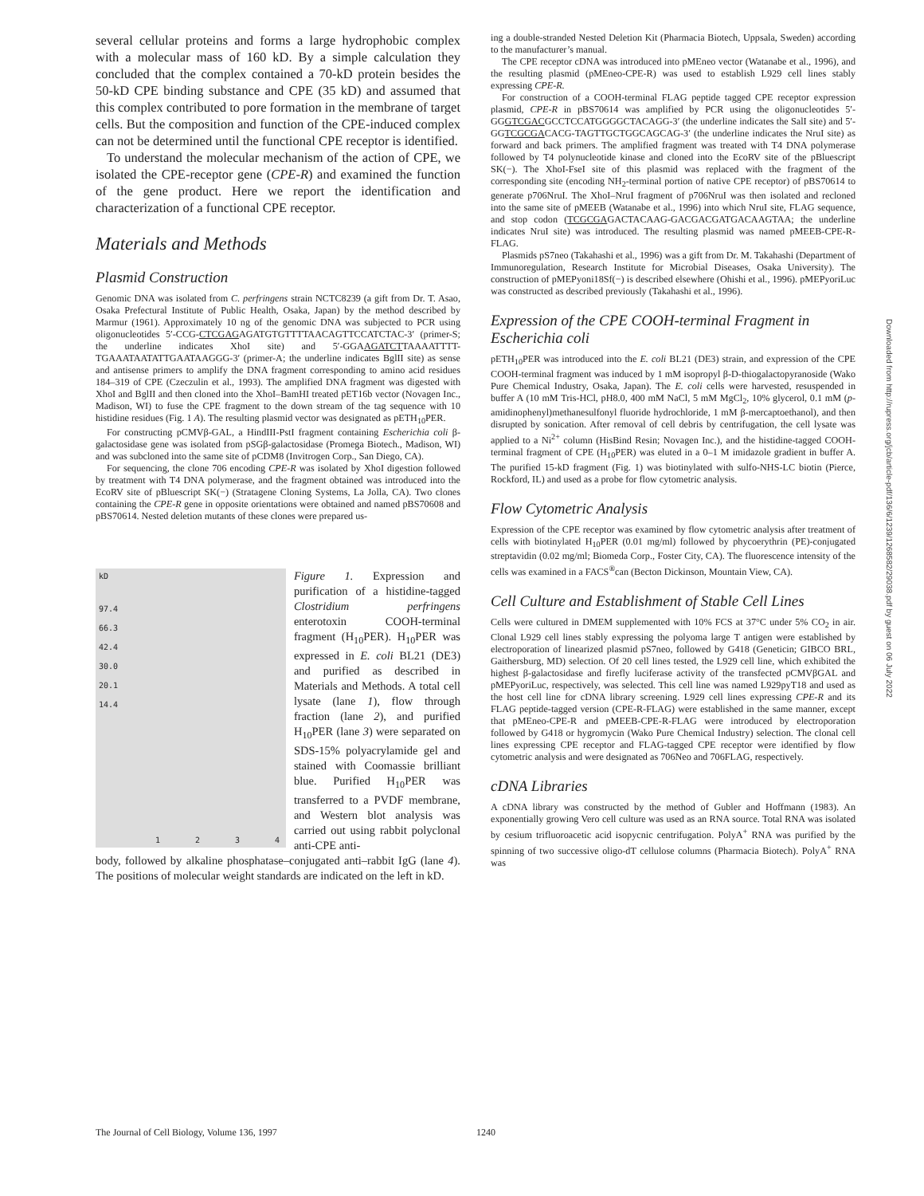several cellular proteins and forms a large hydrophobic complex with a molecular mass of 160 kD. By a simple calculation they concluded that the complex contained a 70-kD protein besides the 50-kD CPE binding substance and CPE (35 kD) and assumed that this complex contributed to pore formation in the membrane of target cells. But the composition and function of the CPE-induced complex can not be determined until the functional CPE receptor is identified.
To understand the molecular mechanism of the action of CPE, we isolated the CPE-receptor gene (CPE-R) and examined the function of the gene product. Here we report the identification and characterization of a functional CPE receptor.
Materials and Methods
Plasmid Construction
Genomic DNA was isolated from C. perfringens strain NCTC8239 (a gift from Dr. T. Asao, Osaka Prefectural Institute of Public Health, Osaka, Japan) by the method described by Marmur (1961). Approximately 10 ng of the genomic DNA was subjected to PCR using oligonucleotides 5′-CCG-CTCGAGAGATGTGTTTTAACAGTTCCATCTAC-3′ (primer-S; the underline indicates XhoI site) and 5′-GGAAGATCTTAAAATTTT-TGAAATAATATTGAATAAGGG-3′ (primer-A; the underline indicates BglII site) as sense and antisense primers to amplify the DNA fragment corresponding to amino acid residues 184–319 of CPE (Czeczulin et al., 1993). The amplified DNA fragment was digested with XhoI and BglII and then cloned into the XhoI–BamHI treated pET16b vector (Novagen Inc., Madison, WI) to fuse the CPE fragment to the down stream of the tag sequence with 10 histidine residues (Fig. 1 A). The resulting plasmid vector was designated as pETH<sub>10</sub>PER.
For constructing pCMVβ-GAL, a HindIII-PstI fragment containing Escherichia coli β-galactosidase gene was isolated from pSGβ-galactosidase (Promega Biotech., Madison, WI) and was subcloned into the same site of pCDM8 (Invitrogen Corp., San Diego, CA).
For sequencing, the clone 706 encoding CPE-R was isolated by XhoI digestion followed by treatment with T4 DNA polymerase, and the fragment obtained was introduced into the EcoRV site of pBluescript SK(−) (Stratagene Cloning Systems, La Jolla, CA). Two clones containing the CPE-R gene in opposite orientations were obtained and named pBS70608 and pBS70614. Nested deletion mutants of these clones were prepared us-
kD
97.4
66.3
42.4
30.0
20.1
14.4
1 2 3 4
Figure 1. Expression and purification of a histidine-tagged Clostridium perfringens enterotoxin COOH-terminal fragment (H<sub>10</sub>PER). H<sub>10</sub>PER was expressed in E. coli BL21 (DE3) and purified as described in Materials and Methods. A total cell lysate (lane 1), flow through fraction (lane 2), and purified H<sub>10</sub>PER (lane 3) were separated on SDS-15% polyacrylamide gel and stained with Coomassie brilliant blue. Purified H<sub>10</sub>PER was transferred to a PVDF membrane, and Western blot analysis was carried out using rabbit polyclonal anti-CPE anti-
body, followed by alkaline phosphatase–conjugated anti–rabbit IgG (lane 4). The positions of molecular weight standards are indicated on the left in kD.
ing a double-stranded Nested Deletion Kit (Pharmacia Biotech, Uppsala, Sweden) according to the manufacturer’s manual.
The CPE receptor cDNA was introduced into pMEneo vector (Watanabe et al., 1996), and the resulting plasmid (pMEneo-CPE-R) was used to establish L929 cell lines stably expressing CPE-R.
For construction of a COOH-terminal FLAG peptide tagged CPE receptor expression plasmid, CPE-R in pBS70614 was amplified by PCR using the oligonucleotides 5′-GGGTCGACGCCTCCATGGGGCTACAGG-3′ (the underline indicates the SalI site) and 5′-GGTCGCGACACG-TAGTTGCTGGCAGCAG-3′ (the underline indicates the NruI site) as forward and back primers. The amplified fragment was treated with T4 DNA polymerase followed by T4 polynucleotide kinase and cloned into the EcoRV site of the pBluescript SK(−). The XhoI-FseI site of this plasmid was replaced with the fragment of the corresponding site (encoding NH<sub>2</sub>-terminal portion of native CPE receptor) of pBS70614 to generate p706NruI. The XhoI–NruI fragment of p706NruI was then isolated and recloned into the same site of pMEEB (Watanabe et al., 1996) into which NruI site, FLAG sequence, and stop codon (TCGCGAGACTACAAG-GACGACGATGACAAGTAA; the underline indicates NruI site) was introduced. The resulting plasmid was named pMEEB-CPE-R-FLAG.
Plasmids pS7neo (Takahashi et al., 1996) was a gift from Dr. M. Takahashi (Department of Immunoregulation, Research Institute for Microbial Diseases, Osaka University). The construction of pMEPyoni18Sf(−) is described elsewhere (Ohishi et al., 1996). pMEPyoriLuc was constructed as described previously (Takahashi et al., 1996).
Expression of the CPE COOH-terminal Fragment in Escherichia coli
pETH<sub>10</sub>PER was introduced into the E. coli BL21 (DE3) strain, and expression of the CPE COOH-terminal fragment was induced by 1 mM isopropyl β-D-thiogalactopyranoside (Wako Pure Chemical Industry, Osaka, Japan). The E. coli cells were harvested, resuspended in buffer A (10 mM Tris-HCl, pH8.0, 400 mM NaCl, 5 mM MgCl<sub>2</sub>, 10% glycerol, 0.1 mM (p-amidinophenyl)methanesulfonyl fluoride hydrochloride, 1 mM β-mercaptoethanol), and then disrupted by sonication. After removal of cell debris by centrifugation, the cell lysate was applied to a Ni<sup>2+</sup> column (HisBind Resin; Novagen Inc.), and the histidine-tagged COOH-terminal fragment of CPE (H<sub>10</sub>PER) was eluted in a 0–1 M imidazole gradient in buffer A. The purified 15-kD fragment (Fig. 1) was biotinylated with sulfo-NHS-LC biotin (Pierce, Rockford, IL) and used as a probe for flow cytometric analysis.
Flow Cytometric Analysis
Expression of the CPE receptor was examined by flow cytometric analysis after treatment of cells with biotinylated H<sub>10</sub>PER (0.01 mg/ml) followed by phycoerythrin (PE)-conjugated streptavidin (0.02 mg/ml; Biomeda Corp., Foster City, CA). The fluorescence intensity of the cells was examined in a FACS<sup>®</sup>can (Becton Dickinson, Mountain View, CA).
Cell Culture and Establishment of Stable Cell Lines
Cells were cultured in DMEM supplemented with 10% FCS at 37°C under 5% CO<sub>2</sub> in air. Clonal L929 cell lines stably expressing the polyoma large T antigen were established by electroporation of linearized plasmid pS7neo, followed by G418 (Geneticin; GIBCO BRL, Gaithersburg, MD) selection. Of 20 cell lines tested, the L929 cell line, which exhibited the highest β-galactosidase and firefly luciferase activity of the transfected pCMVβGAL and pMEPyoriLuc, respectively, was selected. This cell line was named L929pyT18 and used as the host cell line for cDNA library screening. L929 cell lines expressing CPE-R and its FLAG peptide-tagged version (CPE-R-FLAG) were established in the same manner, except that pMEneo-CPE-R and pMEEB-CPE-R-FLAG were introduced by electroporation followed by G418 or hygromycin (Wako Pure Chemical Industry) selection. The clonal cell lines expressing CPE receptor and FLAG-tagged CPE receptor were identified by flow cytometric analysis and were designated as 706Neo and 706FLAG, respectively.
cDNA Libraries
A cDNA library was constructed by the method of Gubler and Hoffmann (1983). An exponentially growing Vero cell culture was used as an RNA source. Total RNA was isolated by cesium trifluoroacetic acid isopycnic centrifugation. PolyA<sup>+</sup> RNA was purified by the spinning of two successive oligo-dT cellulose columns (Pharmacia Biotech). PolyA<sup>+</sup> RNA was
Downloaded from http://rupress.org/jcb/article-pdf/136/6/1239/1268582/29038.pdf by guest on 06 July 2022
The Journal of Cell Biology, Volume 136, 1997 1240